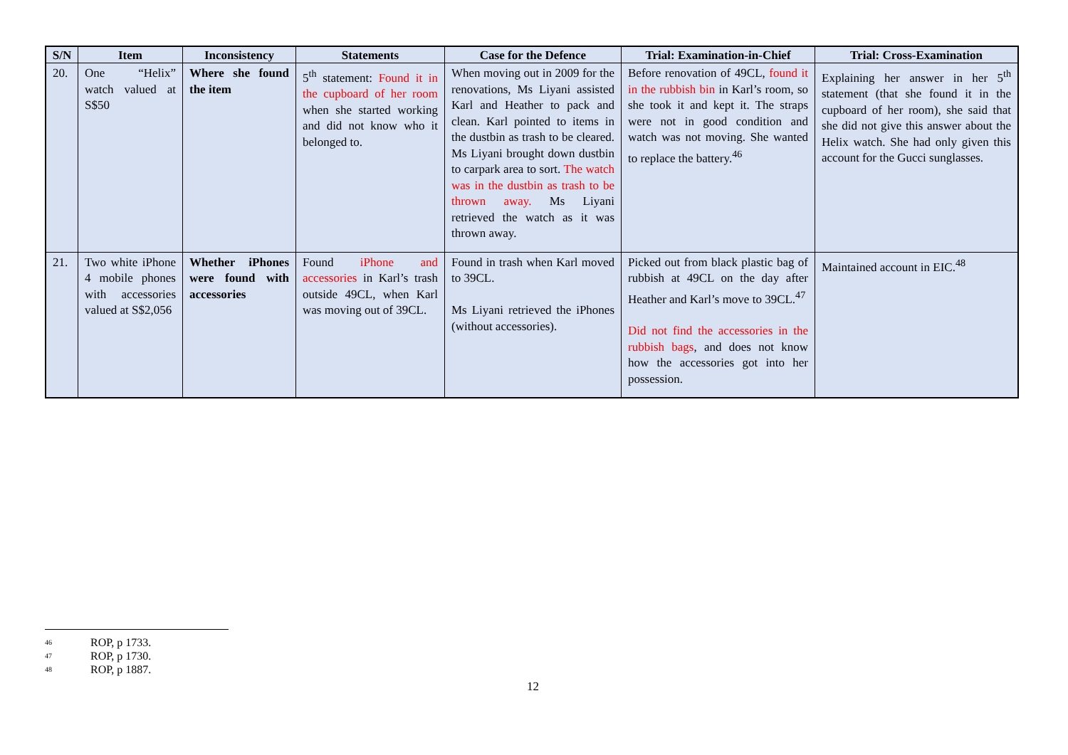| S/N | Item | Inconsistency | Statements | Case for the Defence | Trial: Examination-in-Chief | Trial: Cross-Examination |
| --- | --- | --- | --- | --- | --- | --- |
| 20. | One “Helix” watch valued at S$50 | Where she found the item | 5<sup>th</sup> statement: Found it in the cupboard of her room when she started working and did not know who it belonged to. | When moving out in 2009 for the renovations, Ms Liyani assisted Karl and Heather to pack and clean. Karl pointed to items in the dustbin as trash to be cleared. Ms Liyani brought down dustbin to carpark area to sort. The watch was in the dustbin as trash to be thrown away. Ms Liyani retrieved the watch as it was thrown away. | Before renovation of 49CL, found it in the rubbish bin in Karl’s room, so she took it and kept it. The straps were not in good condition and watch was not moving. She wanted to replace the battery.<sup>46</sup> | Explaining her answer in her 5<sup>th</sup> statement (that she found it in the cupboard of her room), she said that she did not give this answer about the Helix watch. She had only given this account for the Gucci sunglasses. |
| 21. | Two white iPhone 4 mobile phones with accessories valued at S$2,056 | Whether iPhones were found with accessories | Found iPhone and accessories in Karl’s trash outside 49CL, when Karl was moving out of 39CL. | Found in trash when Karl moved to 39CL. Ms Liyani retrieved the iPhones (without accessories). | Picked out from black plastic bag of rubbish at 49CL on the day after Heather and Karl’s move to 39CL.<sup>47</sup> Did not find the accessories in the rubbish bags , and does not know how the accessories got into her possession. | Maintained account in EIC.<sup>48</sup> |
46 ROP, p 1733.
47 ROP, p 1730.
48 ROP, p 1887.
12